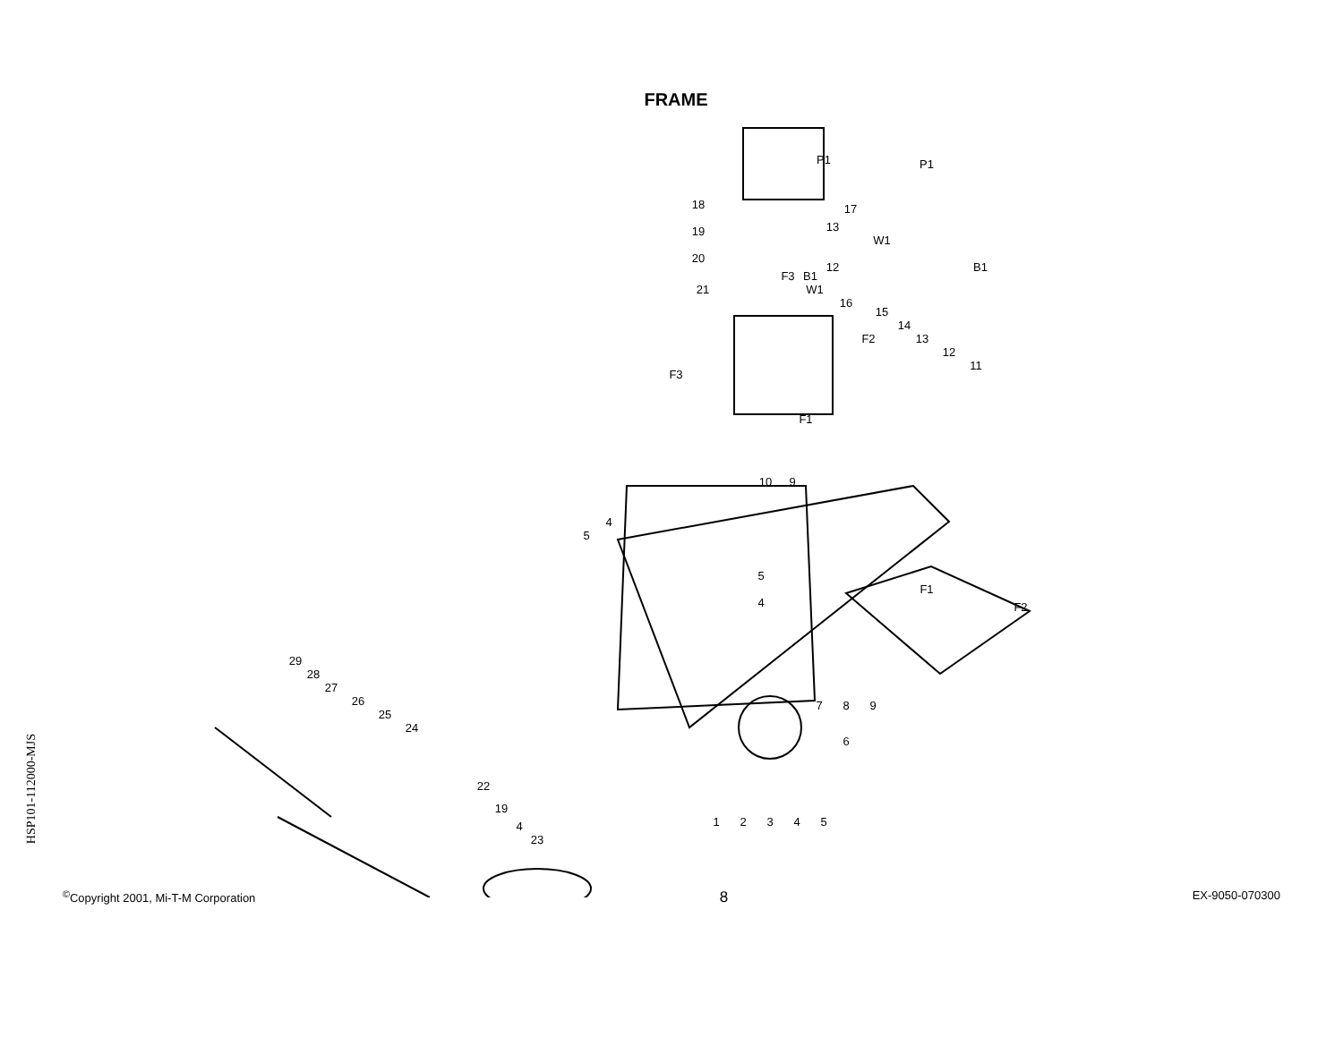FRAME
HSP101-112000-MJS
17
13
12
16
15
14
13
12
11
18
19
20
21
10
9
4
5
5
4
7
8
9
6
29
28
27
26
25
24
22
19
4
23
1
2
3
4
5
P1
P1
W1
W1
B1
B1
F3
F3
F2
F2
F1
F1
<sup>©</sup>Copyright 2001, Mi-T-M Corporation 8 EX-9050-070300